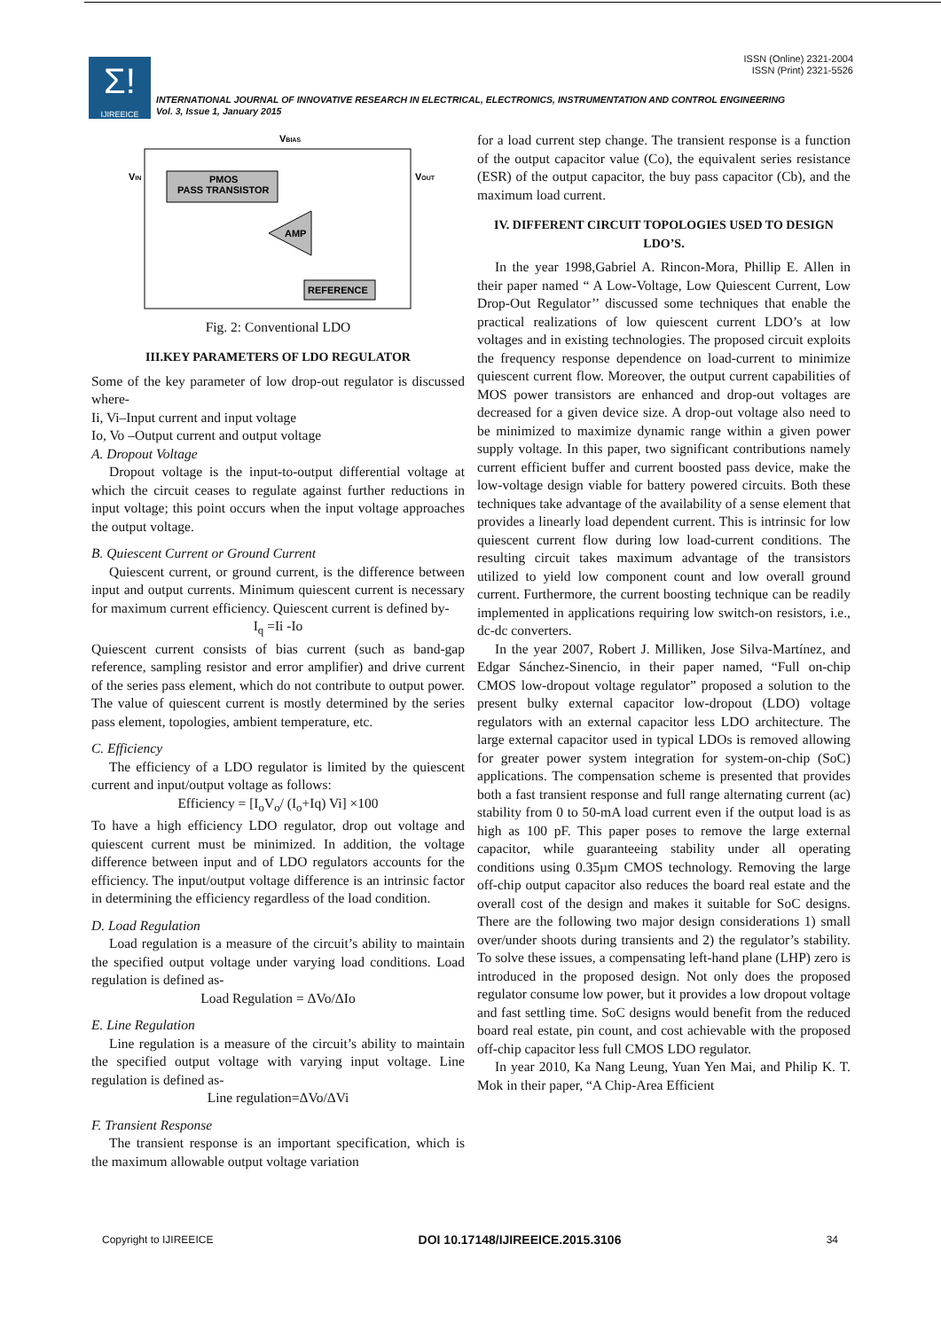Σ!
IJIREEICE
ISSN (Online) 2321-2004
ISSN (Print) 2321-5526
INTERNATIONAL JOURNAL OF INNOVATIVE RESEARCH IN ELECTRICAL, ELECTRONICS, INSTRUMENTATION AND CONTROL ENGINEERING
Vol. 3, Issue 1, January 2015
VBIAS
PMOS
PASS TRANSISTOR
AMP
REFERENCE
VIN
VOUT
Fig. 2: Conventional LDO
III.KEY PARAMETERS OF LDO REGULATOR
Some of the key parameter of low drop-out regulator is discussed where-
Ii, Vi–Input current and input voltage
Io, Vo –Output current and output voltage
A. Dropout Voltage
Dropout voltage is the input-to-output differential voltage at which the circuit ceases to regulate against further reductions in input voltage; this point occurs when the input voltage approaches the output voltage.
B. Quiescent Current or Ground Current
Quiescent current, or ground current, is the difference between input and output currents. Minimum quiescent current is necessary for maximum current efficiency. Quiescent current is defined by-
I<sub>q</sub> =Ii -Io
Quiescent current consists of bias current (such as band-gap reference, sampling resistor and error amplifier) and drive current of the series pass element, which do not contribute to output power. The value of quiescent current is mostly determined by the series pass element, topologies, ambient temperature, etc.
C. Efficiency
The efficiency of a LDO regulator is limited by the quiescent current and input/output voltage as follows:
Efficiency = [I<sub>o</sub>V<sub>o</sub>/ (I<sub>o</sub>+Iq) Vi] ×100
To have a high efficiency LDO regulator, drop out voltage and quiescent current must be minimized. In addition, the voltage difference between input and of LDO regulators accounts for the efficiency. The input/output voltage difference is an intrinsic factor in determining the efficiency regardless of the load condition.
D. Load Regulation
Load regulation is a measure of the circuit’s ability to maintain the specified output voltage under varying load conditions. Load regulation is defined as-
Load Regulation = ΔVo/ΔIo
E. Line Regulation
Line regulation is a measure of the circuit’s ability to maintain the specified output voltage with varying input voltage. Line regulation is defined as-
Line regulation=ΔVo/ΔVi
F. Transient Response
The transient response is an important specification, which is the maximum allowable output voltage variation
for a load current step change. The transient response is a function of the output capacitor value (Co), the equivalent series resistance (ESR) of the output capacitor, the buy pass capacitor (Cb), and the maximum load current.
IV. DIFFERENT CIRCUIT TOPOLOGIES USED TO DESIGN LDO’S.
In the year 1998,Gabriel A. Rincon-Mora, Phillip E. Allen in their paper named “ A Low-Voltage, Low Quiescent Current, Low Drop-Out Regulator’’ discussed some techniques that enable the practical realizations of low quiescent current LDO’s at low voltages and in existing technologies. The proposed circuit exploits the frequency response dependence on load-current to minimize quiescent current flow. Moreover, the output current capabilities of MOS power transistors are enhanced and drop-out voltages are decreased for a given device size. A drop-out voltage also need to be minimized to maximize dynamic range within a given power supply voltage. In this paper, two significant contributions namely current efficient buffer and current boosted pass device, make the low-voltage design viable for battery powered circuits. Both these techniques take advantage of the availability of a sense element that provides a linearly load dependent current. This is intrinsic for low quiescent current flow during low load-current conditions. The resulting circuit takes maximum advantage of the transistors utilized to yield low component count and low overall ground current. Furthermore, the current boosting technique can be readily implemented in applications requiring low switch-on resistors, i.e., dc-dc converters.
In the year 2007, Robert J. Milliken, Jose Silva-Martínez, and Edgar Sánchez-Sinencio, in their paper named, “Full on-chip CMOS low-dropout voltage regulator” proposed a solution to the present bulky external capacitor low-dropout (LDO) voltage regulators with an external capacitor less LDO architecture. The large external capacitor used in typical LDOs is removed allowing for greater power system integration for system-on-chip (SoC) applications. The compensation scheme is presented that provides both a fast transient response and full range alternating current (ac) stability from 0 to 50-mA load current even if the output load is as high as 100 pF. This paper poses to remove the large external capacitor, while guaranteeing stability under all operating conditions using 0.35µm CMOS technology. Removing the large off-chip output capacitor also reduces the board real estate and the overall cost of the design and makes it suitable for SoC designs. There are the following two major design considerations 1) small over/under shoots during transients and 2) the regulator’s stability. To solve these issues, a compensating left-hand plane (LHP) zero is introduced in the proposed design. Not only does the proposed regulator consume low power, but it provides a low dropout voltage and fast settling time. SoC designs would benefit from the reduced board real estate, pin count, and cost achievable with the proposed off-chip capacitor less full CMOS LDO regulator.
In year 2010, Ka Nang Leung, Yuan Yen Mai, and Philip K. T. Mok in their paper, “A Chip-Area Efficient
Copyright to IJIREEICE DOI 10.17148/IJIREEICE.2015.3106 34